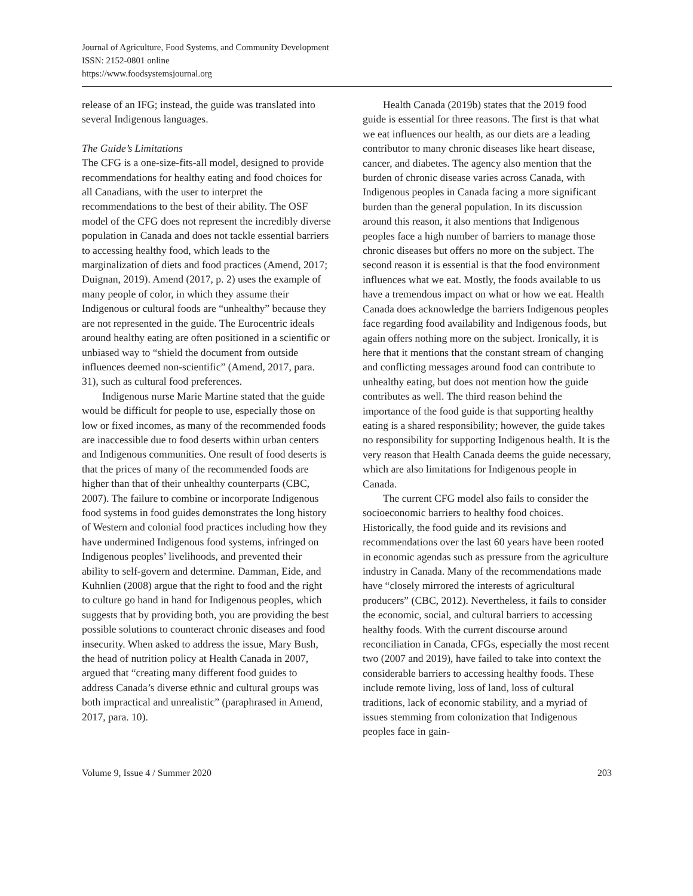Journal of Agriculture, Food Systems, and Community Development
ISSN: 2152-0801 online
https://www.foodsystemsjournal.org
release of an IFG; instead, the guide was translated into several Indigenous languages.
The Guide’s Limitations
The CFG is a one-size-fits-all model, designed to provide recommendations for healthy eating and food choices for all Canadians, with the user to interpret the recommendations to the best of their ability. The OSF model of the CFG does not represent the incredibly diverse population in Canada and does not tackle essential barriers to accessing healthy food, which leads to the marginalization of diets and food practices (Amend, 2017; Duignan, 2019). Amend (2017, p. 2) uses the example of many people of color, in which they assume their Indigenous or cultural foods are “unhealthy” because they are not represented in the guide. The Eurocentric ideals around healthy eating are often positioned in a scientific or unbiased way to “shield the document from outside influences deemed non-scientific” (Amend, 2017, para. 31), such as cultural food preferences.
Indigenous nurse Marie Martine stated that the guide would be difficult for people to use, especially those on low or fixed incomes, as many of the recommended foods are inaccessible due to food deserts within urban centers and Indigenous communities. One result of food deserts is that the prices of many of the recommended foods are higher than that of their unhealthy counterparts (CBC, 2007). The failure to combine or incorporate Indigenous food systems in food guides demonstrates the long history of Western and colonial food practices including how they have undermined Indigenous food systems, infringed on Indigenous peoples’ livelihoods, and prevented their ability to self-govern and determine. Damman, Eide, and Kuhnlien (2008) argue that the right to food and the right to culture go hand in hand for Indigenous peoples, which suggests that by providing both, you are providing the best possible solutions to counteract chronic diseases and food insecurity. When asked to address the issue, Mary Bush, the head of nutrition policy at Health Canada in 2007, argued that “creating many different food guides to address Canada’s diverse ethnic and cultural groups was both impractical and unrealistic” (paraphrased in Amend, 2017, para. 10).
Health Canada (2019b) states that the 2019 food guide is essential for three reasons. The first is that what we eat influences our health, as our diets are a leading contributor to many chronic diseases like heart disease, cancer, and diabetes. The agency also mention that the burden of chronic disease varies across Canada, with Indigenous peoples in Canada facing a more significant burden than the general population. In its discussion around this reason, it also mentions that Indigenous peoples face a high number of barriers to manage those chronic diseases but offers no more on the subject. The second reason it is essential is that the food environment influences what we eat. Mostly, the foods available to us have a tremendous impact on what or how we eat. Health Canada does acknowledge the barriers Indigenous peoples face regarding food availability and Indigenous foods, but again offers nothing more on the subject. Ironically, it is here that it mentions that the constant stream of changing and conflicting messages around food can contribute to unhealthy eating, but does not mention how the guide contributes as well. The third reason behind the importance of the food guide is that supporting healthy eating is a shared responsibility; however, the guide takes no responsibility for supporting Indigenous health. It is the very reason that Health Canada deems the guide necessary, which are also limitations for Indigenous people in Canada.
The current CFG model also fails to consider the socioeconomic barriers to healthy food choices. Historically, the food guide and its revisions and recommendations over the last 60 years have been rooted in economic agendas such as pressure from the agriculture industry in Canada. Many of the recommendations made have “closely mirrored the interests of agricultural producers” (CBC, 2012). Nevertheless, it fails to consider the economic, social, and cultural barriers to accessing healthy foods. With the current discourse around reconciliation in Canada, CFGs, especially the most recent two (2007 and 2019), have failed to take into context the considerable barriers to accessing healthy foods. These include remote living, loss of land, loss of cultural traditions, lack of economic stability, and a myriad of issues stemming from colonization that Indigenous peoples face in gain-
Volume 9, Issue 4 / Summer 2020 203